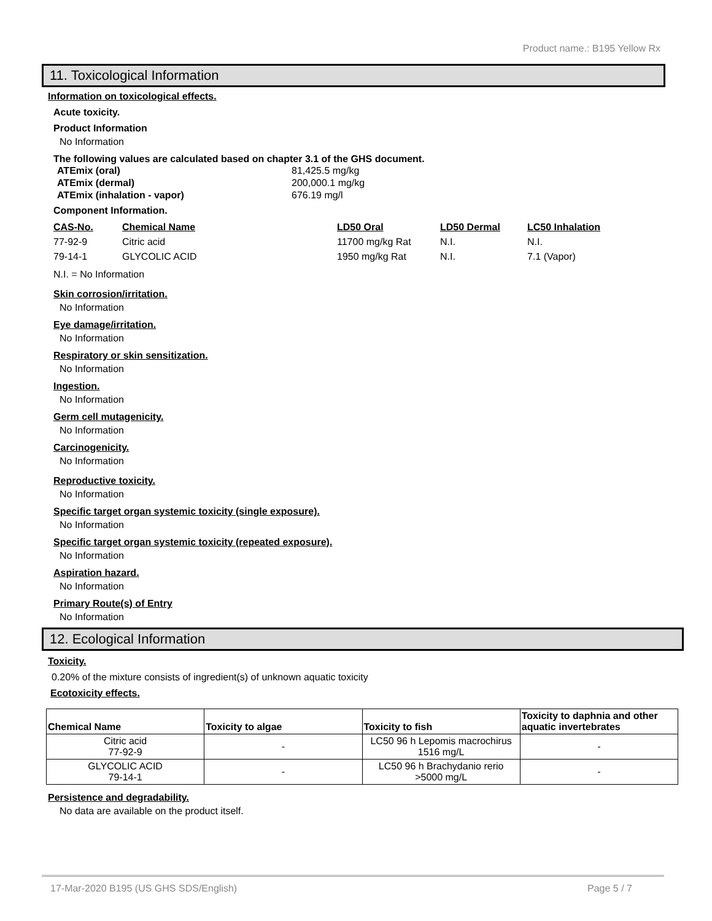Product name.: B195 Yellow Rx
11. Toxicological Information
Information on toxicological effects.
Acute toxicity.
Product Information
No Information
The following values are calculated based on chapter 3.1 of the GHS document.
| ATEmix (oral) | 81,425.5 mg/kg |
| ATEmix (dermal) | 200,000.1 mg/kg |
| ATEmix (inhalation - vapor) | 676.19 mg/l |
Component Information.
| CAS-No. | Chemical Name | LD50 Oral | LD50 Dermal | LC50 Inhalation |
| 77-92-9 | Citric acid | 11700 mg/kg Rat | N.I. | N.I. |
| 79-14-1 | GLYCOLIC ACID | 1950 mg/kg Rat | N.I. | 7.1 (Vapor) |
N.I. = No Information
Skin corrosion/irritation.
No Information
Eye damage/irritation.
No Information
Respiratory or skin sensitization.
No Information
Ingestion.
No Information
Germ cell mutagenicity.
No Information
Carcinogenicity.
No Information
Reproductive toxicity.
No Information
Specific target organ systemic toxicity (single exposure).
No Information
Specific target organ systemic toxicity (repeated exposure).
No Information
Aspiration hazard.
No Information
Primary Route(s) of Entry
No Information
12. Ecological Information
Toxicity.
0.20% of the mixture consists of ingredient(s) of unknown aquatic toxicity
Ecotoxicity effects.
| Chemical Name | Toxicity to algae | Toxicity to fish | Toxicity to daphnia and other aquatic invertebrates |
| --- | --- | --- | --- |
| Citric acid 77-92-9 | - | LC50 96 h Lepomis macrochirus 1516 mg/L | - |
| GLYCOLIC ACID 79-14-1 | - | LC50 96 h Brachydanio rerio >5000 mg/L | - |
Persistence and degradability.
No data are available on the product itself.
17-Mar-2020 B195 (US GHS SDS/English) Page 5 / 7